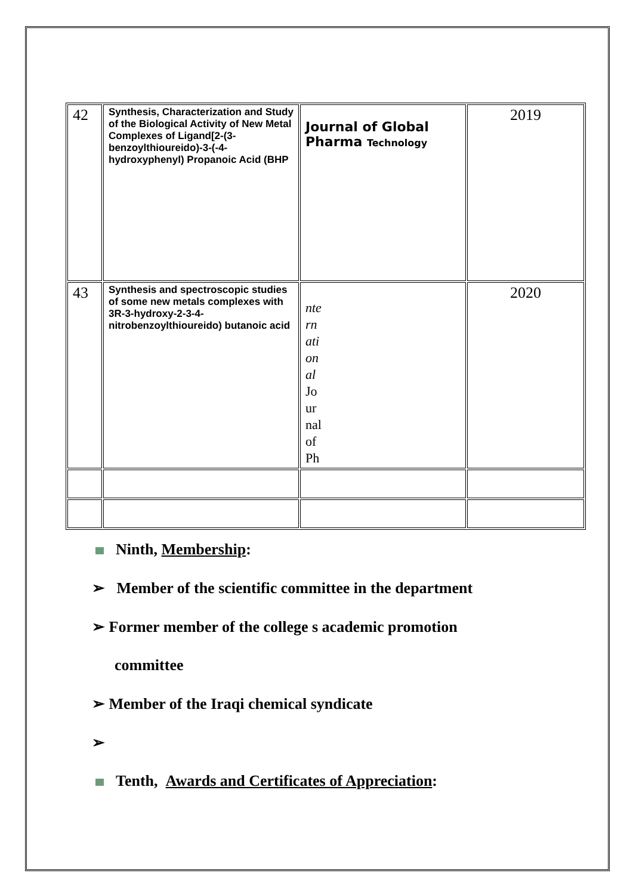| 42 | Synthesis, Characterization and Study of the Biological Activity of New Metal Complexes of Ligand[2-(3-benzoylthioureido)-3-(-4-hydroxyphenyl) Propanoic Acid (BHP | Journal of Global Pharma Technology | 2019 |
| 43 | Synthesis and spectroscopic studies of some new metals complexes with 3R-3-hydroxy-2-3-4-nitrobenzoylthioureido) butanoic acid | nte rn ati on al Jo ur nal of Ph | 2020 |
Ninth, Membership:
➢ Member of the scientific committee in the department
➢ Former member of the college s academic promotion
committee
➢ Member of the Iraqi chemical syndicate
➢
Tenth, Awards and Certificates of Appreciation: